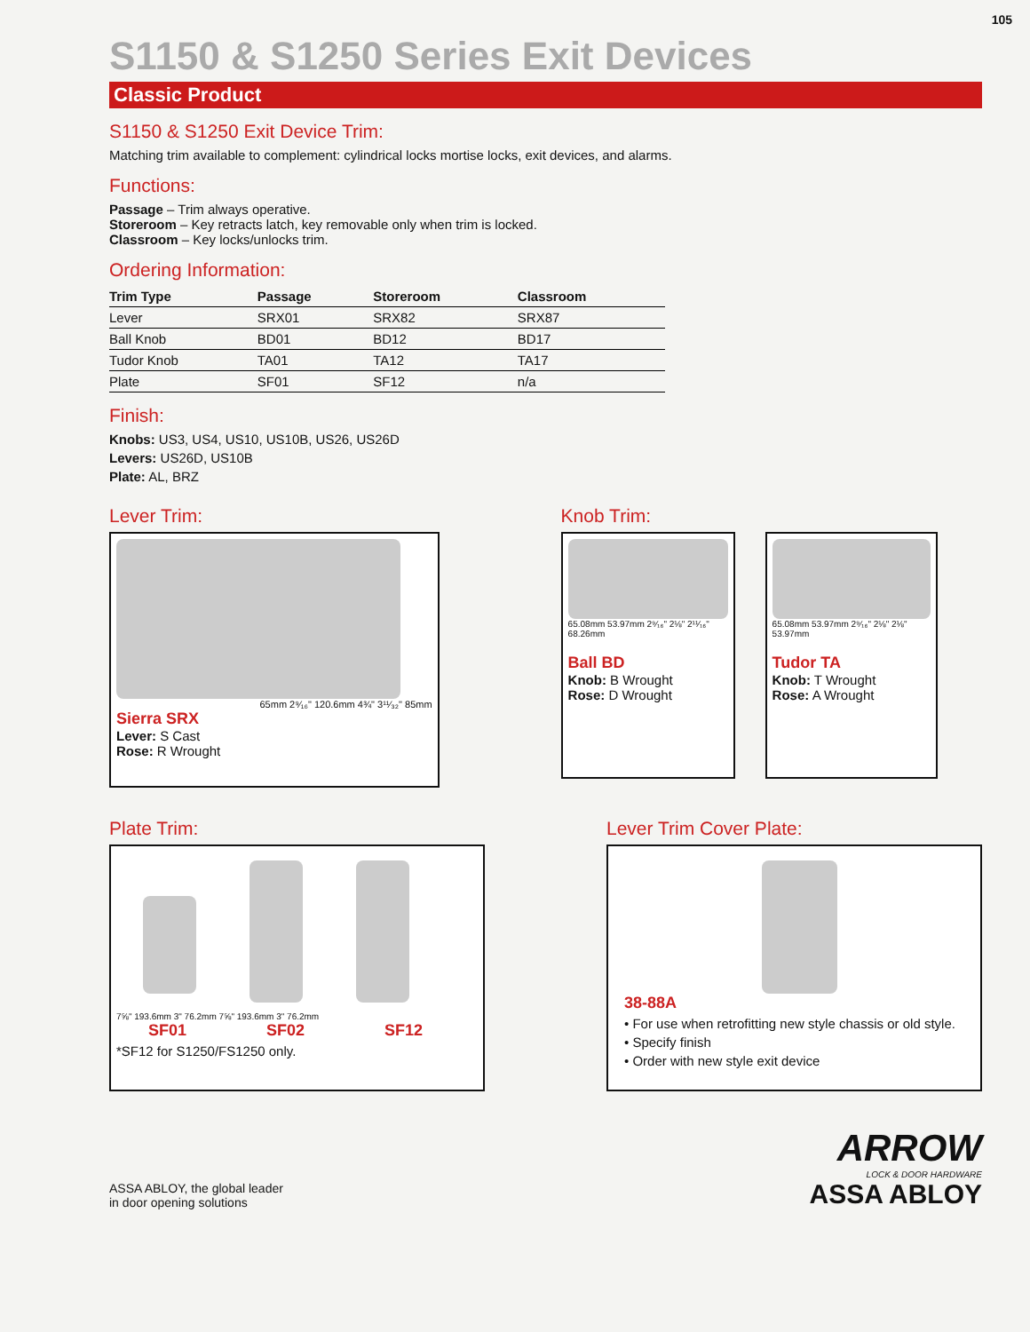105
S1150 & S1250 Series Exit Devices
Classic Product
S1150 & S1250 Exit Device Trim:
Matching trim available to complement: cylindrical locks mortise locks, exit devices, and alarms.
Functions:
Passage – Trim always operative.
Storeroom – Key retracts latch, key removable only when trim is locked.
Classroom – Key locks/unlocks trim.
Ordering Information:
| Trim Type | Passage | Storeroom | Classroom |
| --- | --- | --- | --- |
| Lever | SRX01 | SRX82 | SRX87 |
| Ball Knob | BD01 | BD12 | BD17 |
| Tudor Knob | TA01 | TA12 | TA17 |
| Plate | SF01 | SF12 | n/a |
Finish:
Knobs: US3, US4, US10, US10B, US26, US26D
Levers: US26D, US10B
Plate: AL, BRZ
Lever Trim:
65mm 2⁹⁄₁₆" 120.6mm 4¾" 3¹¹⁄₃₂" 85mm
Sierra SRX
Lever: S Cast
Rose: R Wrought
Knob Trim:
65.08mm 53.97mm 2⁹⁄₁₆" 2⅛" 2¹¹⁄₁₆" 68.26mm
Ball BD
Knob: B Wrought
Rose: D Wrought
65.08mm 53.97mm 2⁹⁄₁₆" 2⅛" 2⅛" 53.97mm
Tudor TA
Knob: T Wrought
Rose: A Wrought
Plate Trim:
7⅝" 193.6mm 3" 76.2mm 7⅝" 193.6mm 3" 76.2mm
SF01 SF02 SF12
*SF12 for S1250/FS1250 only.
Lever Trim Cover Plate:
38-88A
• For use when retrofitting new style chassis or old style.
• Specify finish
• Order with new style exit device
ASSA ABLOY, the global leader
in door opening solutions
ARROW
LOCK & DOOR HARDWARE
ASSA ABLOY